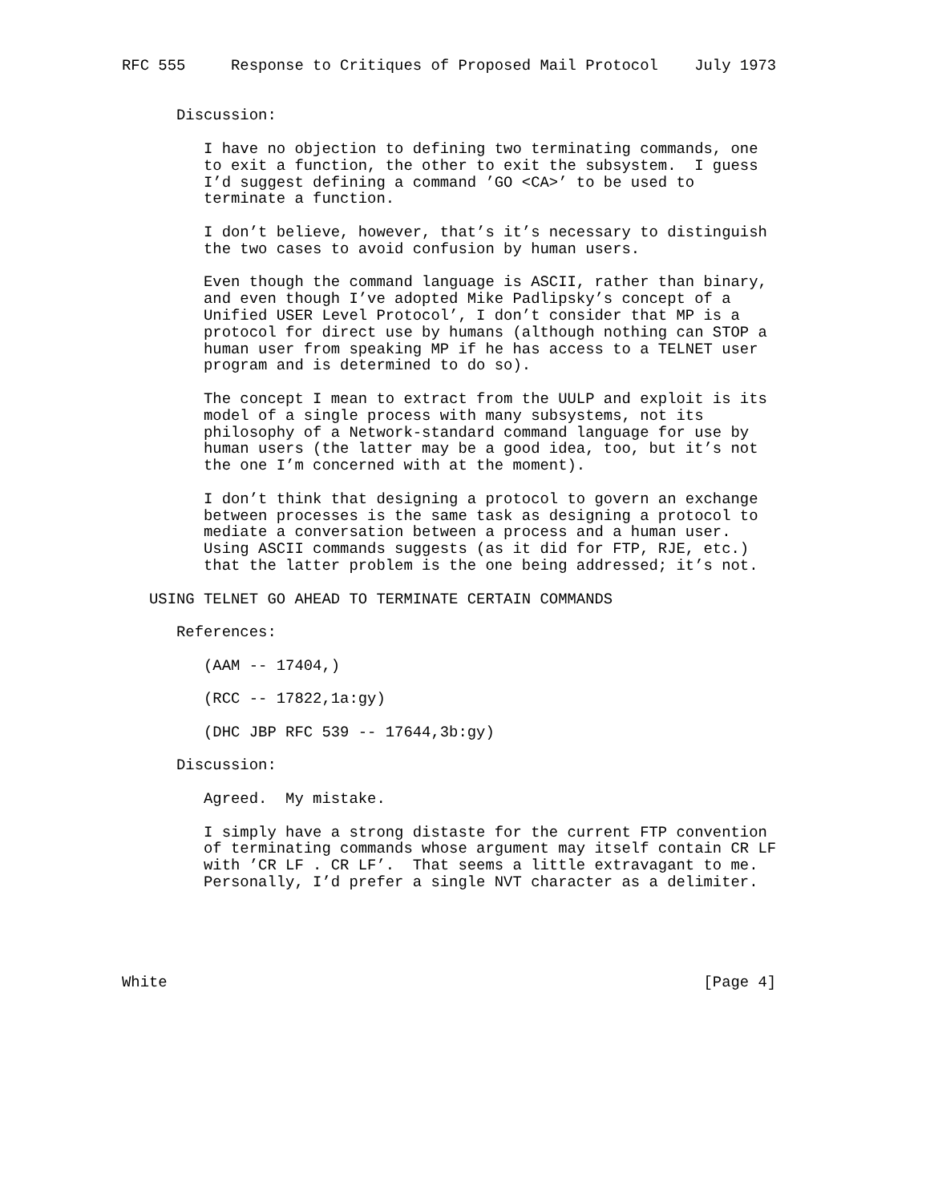RFC 555     Response to Critiques of Proposed Mail Protocol    July 1973


      Discussion:

         I have no objection to defining two terminating commands, one
         to exit a function, the other to exit the subsystem.  I guess
         I’d suggest defining a command ’GO <CA>’ to be used to
         terminate a function.

         I don’t believe, however, that’s it’s necessary to distinguish
         the two cases to avoid confusion by human users.

         Even though the command language is ASCII, rather than binary,
         and even though I’ve adopted Mike Padlipsky’s concept of a
         Unified USER Level Protocol’, I don’t consider that MP is a
         protocol for direct use by humans (although nothing can STOP a
         human user from speaking MP if he has access to a TELNET user
         program and is determined to do so).

         The concept I mean to extract from the UULP and exploit is its
         model of a single process with many subsystems, not its
         philosophy of a Network-standard command language for use by
         human users (the latter may be a good idea, too, but it’s not
         the one I’m concerned with at the moment).

         I don’t think that designing a protocol to govern an exchange
         between processes is the same task as designing a protocol to
         mediate a conversation between a process and a human user.
         Using ASCII commands suggests (as it did for FTP, RJE, etc.)
         that the latter problem is the one being addressed; it’s not.

   USING TELNET GO AHEAD TO TERMINATE CERTAIN COMMANDS

      References:

         (AAM -- 17404,)

         (RCC -- 17822,1a:gy)

         (DHC JBP RFC 539 -- 17644,3b:gy)

      Discussion:

         Agreed.  My mistake.

         I simply have a strong distaste for the current FTP convention
         of terminating commands whose argument may itself contain CR LF
         with ’CR LF . CR LF’.  That seems a little extravagant to me.
         Personally, I’d prefer a single NVT character as a delimiter.





White                                                           [Page 4]